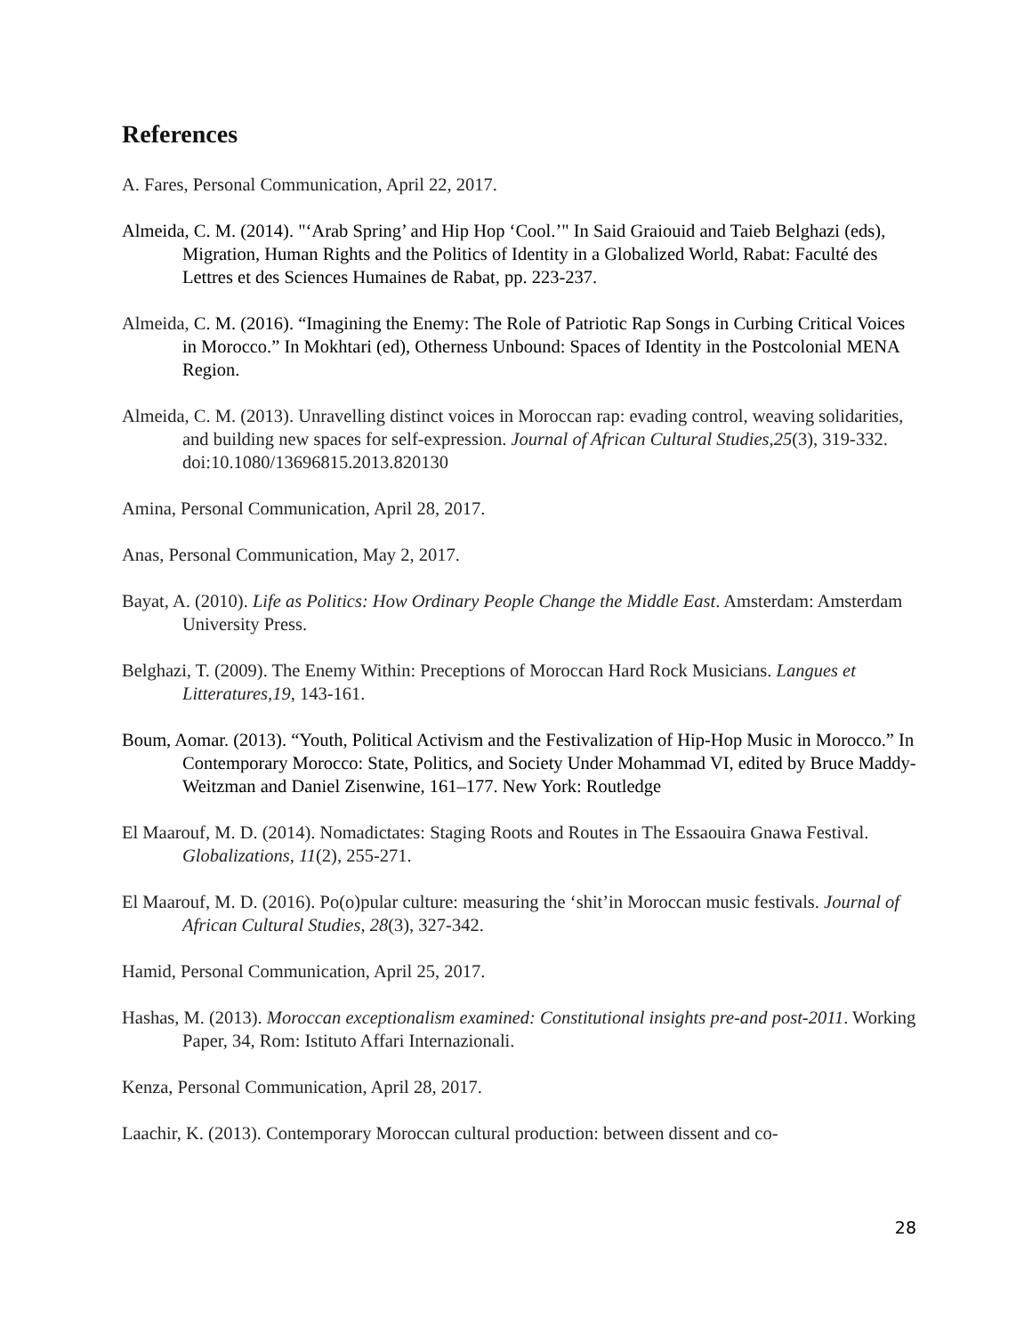References
A. Fares, Personal Communication, April 22, 2017.
Almeida, C. M. (2014). "‘Arab Spring’ and Hip Hop ‘Cool.’" In Said Graiouid and Taieb Belghazi (eds), Migration, Human Rights and the Politics of Identity in a Globalized World, Rabat: Faculté des Lettres et des Sciences Humaines de Rabat, pp. 223-237.
Almeida, C. M. (2016). “Imagining the Enemy: The Role of Patriotic Rap Songs in Curbing Critical Voices in Morocco.” In Mokhtari (ed), Otherness Unbound: Spaces of Identity in the Postcolonial MENA Region.
Almeida, C. M. (2013). Unravelling distinct voices in Moroccan rap: evading control, weaving solidarities, and building new spaces for self-expression. Journal of African Cultural Studies,25(3), 319-332. doi:10.1080/13696815.2013.820130
Amina, Personal Communication, April 28, 2017.
Anas, Personal Communication, May 2, 2017.
Bayat, A. (2010). Life as Politics: How Ordinary People Change the Middle East. Amsterdam: Amsterdam University Press.
Belghazi, T. (2009). The Enemy Within: Preceptions of Moroccan Hard Rock Musicians. Langues et Litteratures,19, 143-161.
Boum, Aomar. (2013). “Youth, Political Activism and the Festivalization of Hip-Hop Music in Morocco.” In Contemporary Morocco: State, Politics, and Society Under Mohammad VI, edited by Bruce Maddy-Weitzman and Daniel Zisenwine, 161–177. New York: Routledge
El Maarouf, M. D. (2014). Nomadictates: Staging Roots and Routes in The Essaouira Gnawa Festival. Globalizations, 11(2), 255-271.
El Maarouf, M. D. (2016). Po(o)pular culture: measuring the ‘shit’in Moroccan music festivals. Journal of African Cultural Studies, 28(3), 327-342.
Hamid, Personal Communication, April 25, 2017.
Hashas, M. (2013). Moroccan exceptionalism examined: Constitutional insights pre-and post-2011. Working Paper, 34, Rom: Istituto Affari Internazionali.
Kenza, Personal Communication, April 28, 2017.
Laachir, K. (2013). Contemporary Moroccan cultural production: between dissent and co-
28